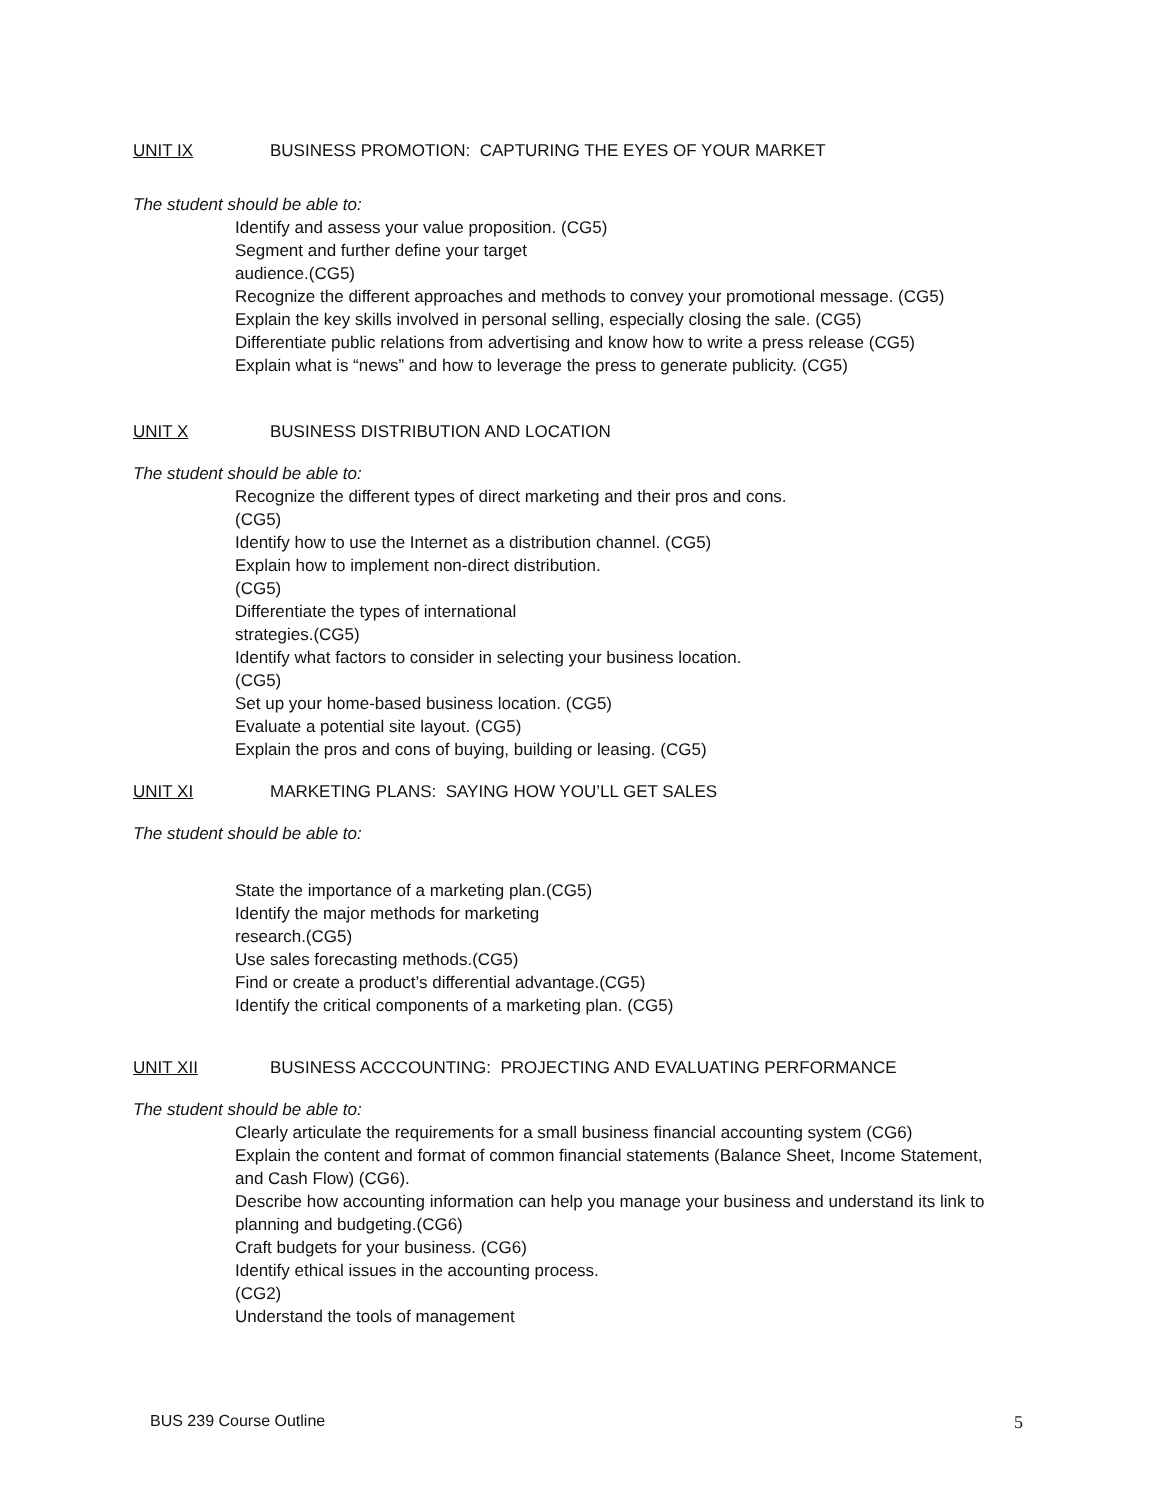UNIT IX BUSINESS PROMOTION: CAPTURING THE EYES OF YOUR MARKET
The student should be able to:
Identify and assess your value proposition. (CG5)
Segment and further define your target
audience.(CG5)
Recognize the different approaches and methods to convey your promotional message. (CG5)
Explain the key skills involved in personal selling, especially closing the sale. (CG5)
Differentiate public relations from advertising and know how to write a press release (CG5)
Explain what is “news” and how to leverage the press to generate publicity. (CG5)
UNIT X BUSINESS DISTRIBUTION AND LOCATION
The student should be able to:
Recognize the different types of direct marketing and their pros and cons.
(CG5)
Identify how to use the Internet as a distribution channel. (CG5)
Explain how to implement non-direct distribution.
(CG5)
Differentiate the types of international
strategies.(CG5)
Identify what factors to consider in selecting your business location.
(CG5)
Set up your home-based business location. (CG5)
Evaluate a potential site layout. (CG5)
Explain the pros and cons of buying, building or leasing. (CG5)
UNIT XI MARKETING PLANS: SAYING HOW YOU’LL GET SALES
The student should be able to:
State the importance of a marketing plan.(CG5)
Identify the major methods for marketing
research.(CG5)
Use sales forecasting methods.(CG5)
Find or create a product’s differential advantage.(CG5)
Identify the critical components of a marketing plan. (CG5)
UNIT XII BUSINESS ACCCOUNTING: PROJECTING AND EVALUATING PERFORMANCE
The student should be able to:
Clearly articulate the requirements for a small business financial accounting system (CG6)
Explain the content and format of common financial statements (Balance Sheet, Income Statement, and Cash Flow) (CG6).
Describe how accounting information can help you manage your business and understand its link to planning and budgeting.(CG6)
Craft budgets for your business. (CG6)
Identify ethical issues in the accounting process.
(CG2)
Understand the tools of management
BUS 239 Course Outline 5